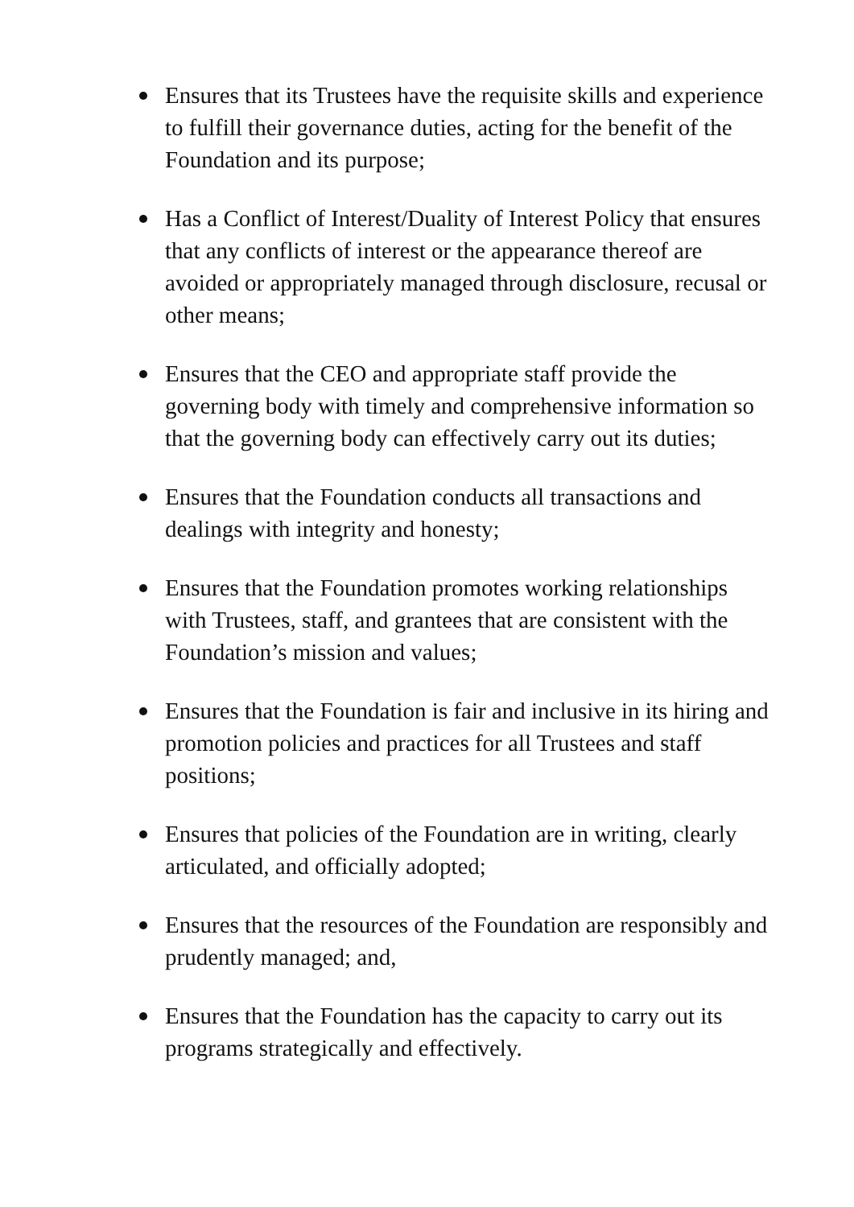Ensures that its Trustees have the requisite skills and experience to fulfill their governance duties, acting for the benefit of the Foundation and its purpose;
Has a Conflict of Interest/Duality of Interest Policy that ensures that any conflicts of interest or the appearance thereof are avoided or appropriately managed through disclosure, recusal or other means;
Ensures that the CEO and appropriate staff provide the governing body with timely and comprehensive information so that the governing body can effectively carry out its duties;
Ensures that the Foundation conducts all transactions and dealings with integrity and honesty;
Ensures that the Foundation promotes working relationships with Trustees, staff, and grantees that are consistent with the Foundation’s mission and values;
Ensures that the Foundation is fair and inclusive in its hiring and promotion policies and practices for all Trustees and staff positions;
Ensures that policies of the Foundation are in writing, clearly articulated, and officially adopted;
Ensures that the resources of the Foundation are responsibly and prudently managed; and,
Ensures that the Foundation has the capacity to carry out its programs strategically and effectively.